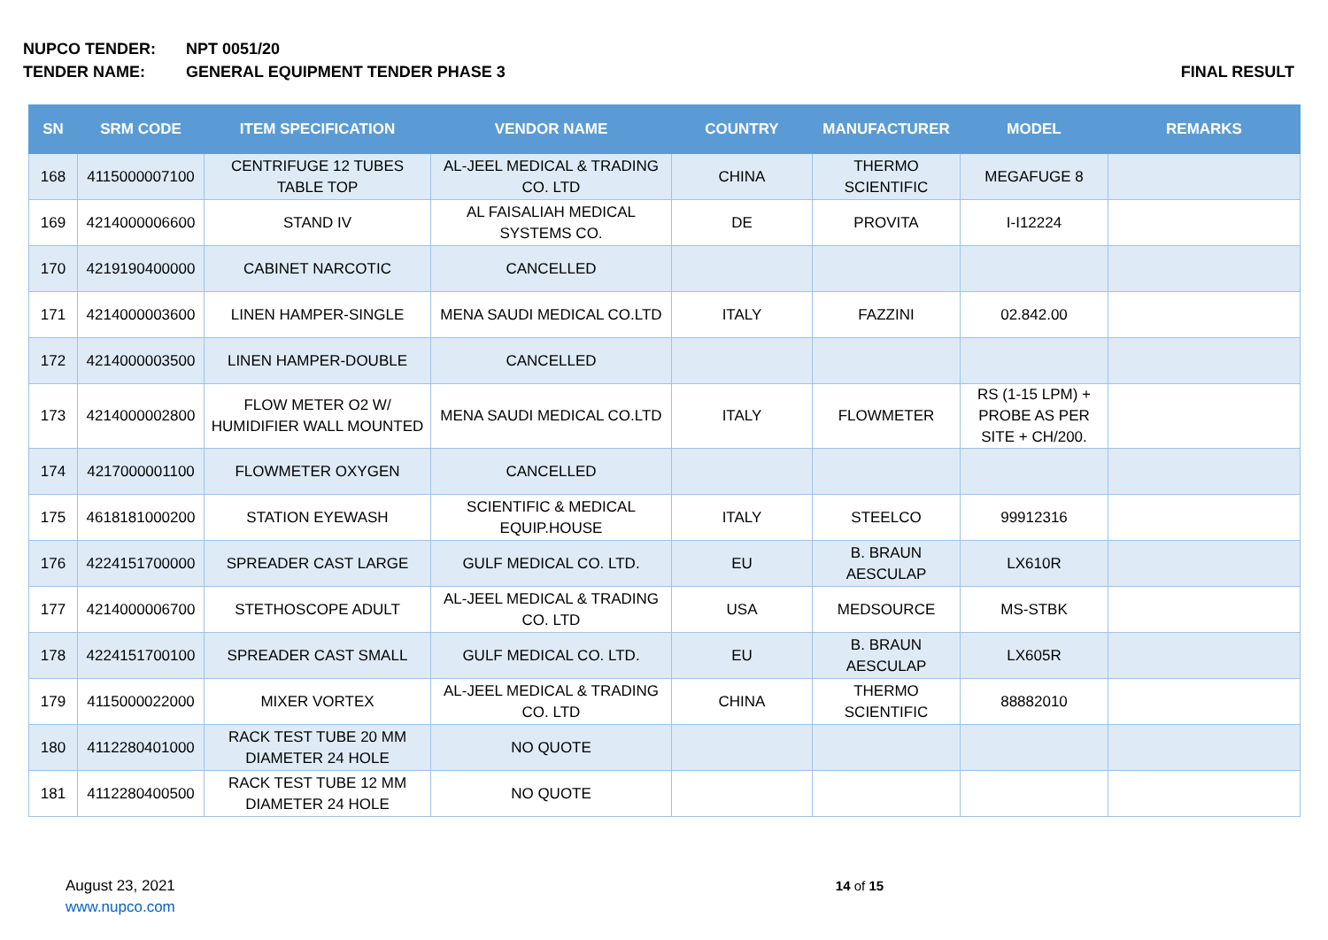NUPCO TENDER: NPT 0051/20
TENDER NAME: GENERAL EQUIPMENT TENDER PHASE 3 FINAL RESULT
| SN | SRM CODE | ITEM SPECIFICATION | VENDOR NAME | COUNTRY | MANUFACTURER | MODEL | REMARKS |
| --- | --- | --- | --- | --- | --- | --- | --- |
| 168 | 4115000007100 | CENTRIFUGE 12 TUBES TABLE TOP | AL-JEEL MEDICAL & TRADING CO. LTD | CHINA | THERMO SCIENTIFIC | MEGAFUGE 8 | |
| 169 | 4214000006600 | STAND IV | AL FAISALIAH MEDICAL SYSTEMS CO. | DE | PROVITA | I-I12224 | |
| 170 | 4219190400000 | CABINET NARCOTIC | CANCELLED | | | | |
| 171 | 4214000003600 | LINEN HAMPER-SINGLE | MENA SAUDI MEDICAL CO.LTD | ITALY | FAZZINI | 02.842.00 | |
| 172 | 4214000003500 | LINEN HAMPER-DOUBLE | CANCELLED | | | | |
| 173 | 4214000002800 | FLOW METER O2 W/ HUMIDIFIER WALL MOUNTED | MENA SAUDI MEDICAL CO.LTD | ITALY | FLOWMETER | RS (1-15 LPM) + PROBE AS PER SITE + CH/200. | |
| 174 | 4217000001100 | FLOWMETER OXYGEN | CANCELLED | | | | |
| 175 | 4618181000200 | STATION EYEWASH | SCIENTIFIC & MEDICAL EQUIP.HOUSE | ITALY | STEELCO | 99912316 | |
| 176 | 4224151700000 | SPREADER CAST LARGE | GULF MEDICAL CO. LTD. | EU | B. BRAUN AESCULAP | LX610R | |
| 177 | 4214000006700 | STETHOSCOPE ADULT | AL-JEEL MEDICAL & TRADING CO. LTD | USA | MEDSOURCE | MS-STBK | |
| 178 | 4224151700100 | SPREADER CAST SMALL | GULF MEDICAL CO. LTD. | EU | B. BRAUN AESCULAP | LX605R | |
| 179 | 4115000022000 | MIXER VORTEX | AL-JEEL MEDICAL & TRADING CO. LTD | CHINA | THERMO SCIENTIFIC | 88882010 | |
| 180 | 4112280401000 | RACK TEST TUBE 20 MM DIAMETER 24 HOLE | NO QUOTE | | | | |
| 181 | 4112280400500 | RACK TEST TUBE 12 MM DIAMETER 24 HOLE | NO QUOTE | | | | |
August 23, 2021
www.nupco.com
14 of 15